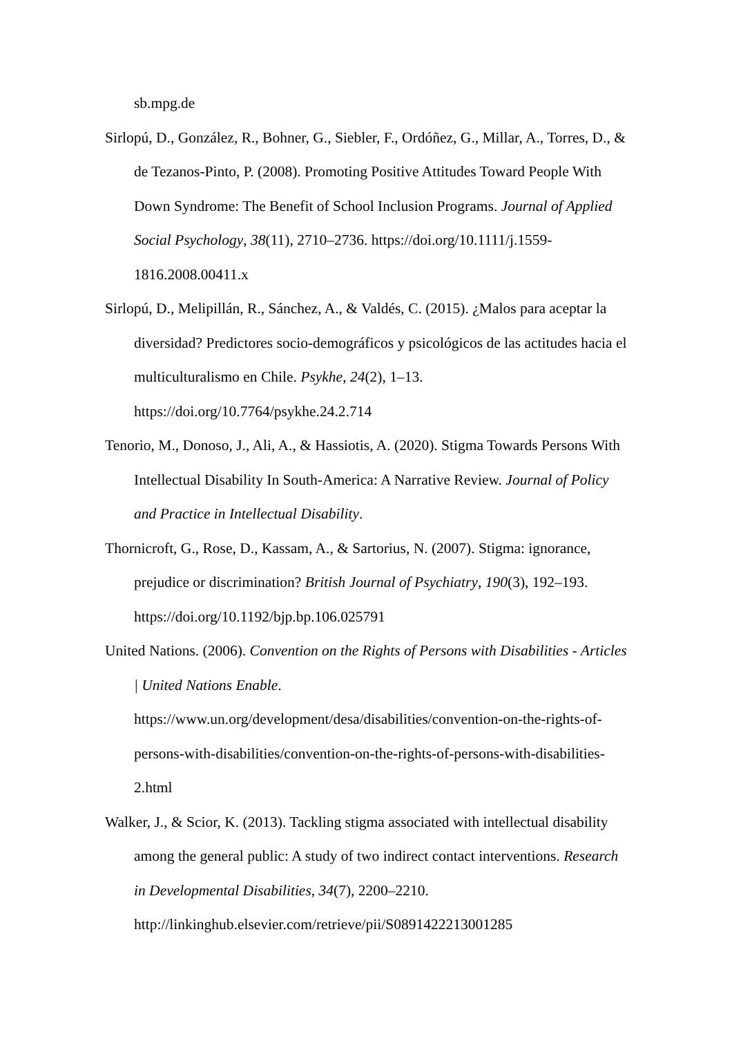sb.mpg.de
Sirlopú, D., González, R., Bohner, G., Siebler, F., Ordóñez, G., Millar, A., Torres, D., & de Tezanos-Pinto, P. (2008). Promoting Positive Attitudes Toward People With Down Syndrome: The Benefit of School Inclusion Programs. Journal of Applied Social Psychology, 38(11), 2710–2736. https://doi.org/10.1111/j.1559-1816.2008.00411.x
Sirlopú, D., Melipillán, R., Sánchez, A., & Valdés, C. (2015). ¿Malos para aceptar la diversidad? Predictores socio-demográficos y psicológicos de las actitudes hacia el multiculturalismo en Chile. Psykhe, 24(2), 1–13.
https://doi.org/10.7764/psykhe.24.2.714
Tenorio, M., Donoso, J., Ali, A., & Hassiotis, A. (2020). Stigma Towards Persons With Intellectual Disability In South-America: A Narrative Review. Journal of Policy and Practice in Intellectual Disability.
Thornicroft, G., Rose, D., Kassam, A., & Sartorius, N. (2007). Stigma: ignorance, prejudice or discrimination? British Journal of Psychiatry, 190(3), 192–193.
https://doi.org/10.1192/bjp.bp.106.025791
United Nations. (2006). Convention on the Rights of Persons with Disabilities - Articles | United Nations Enable.
https://www.un.org/development/desa/disabilities/convention-on-the-rights-of-persons-with-disabilities/convention-on-the-rights-of-persons-with-disabilities-2.html
Walker, J., & Scior, K. (2013). Tackling stigma associated with intellectual disability among the general public: A study of two indirect contact interventions. Research in Developmental Disabilities, 34(7), 2200–2210.
http://linkinghub.elsevier.com/retrieve/pii/S0891422213001285